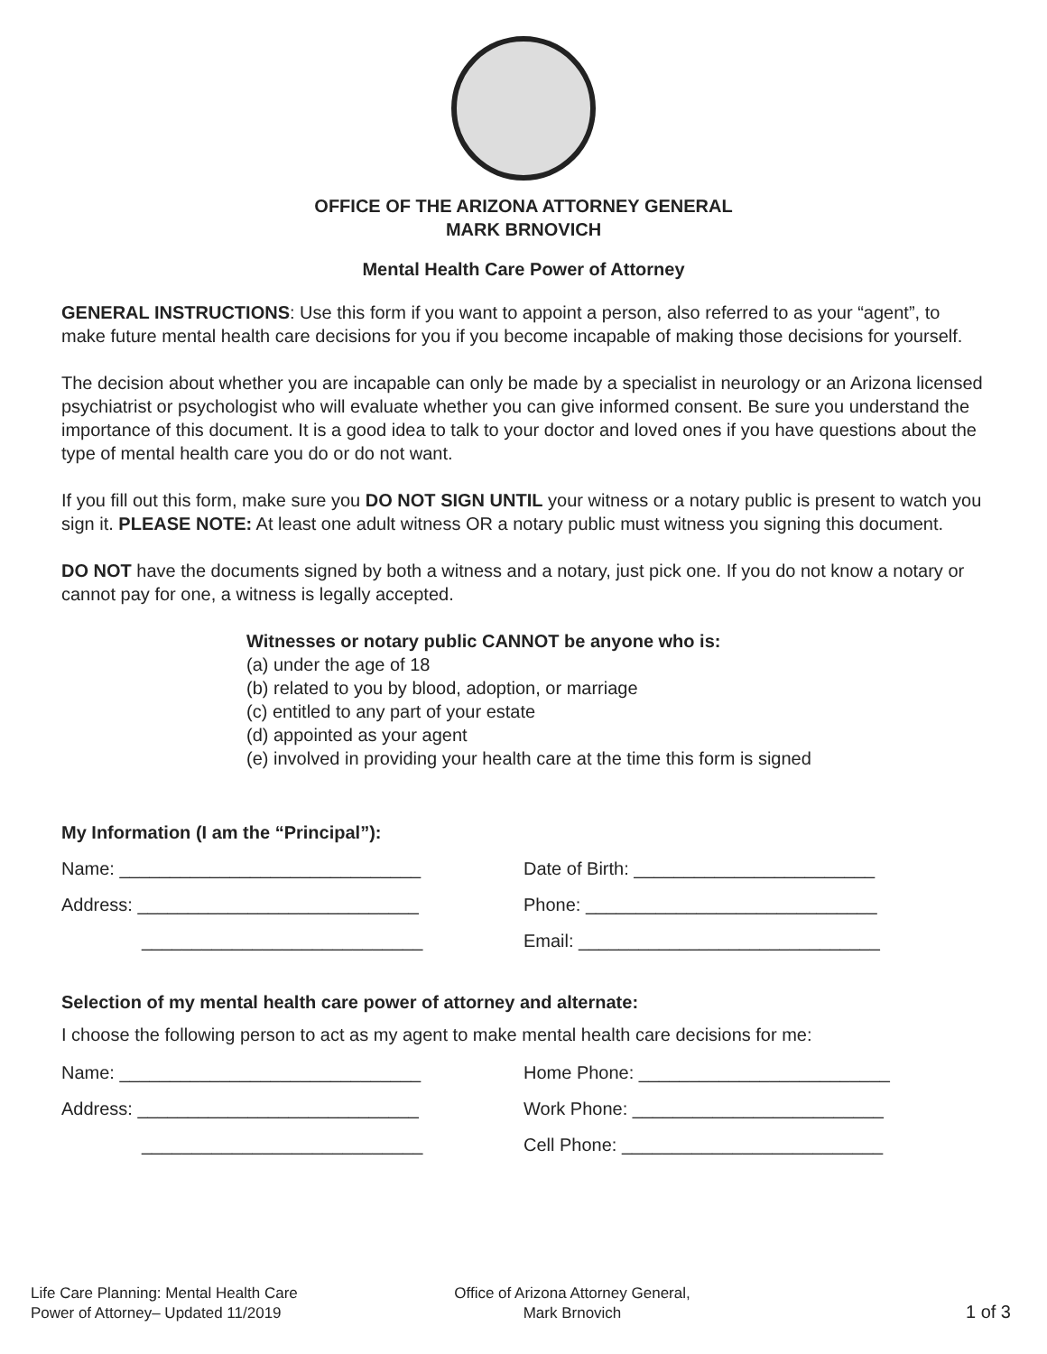OFFICE OF THE ARIZONA ATTORNEY GENERAL
MARK BRNOVICH
Mental Health Care Power of Attorney
GENERAL INSTRUCTIONS: Use this form if you want to appoint a person, also referred to as your “agent”, to make future mental health care decisions for you if you become incapable of making those decisions for yourself.
The decision about whether you are incapable can only be made by a specialist in neurology or an Arizona licensed psychiatrist or psychologist who will evaluate whether you can give informed consent. Be sure you understand the importance of this document. It is a good idea to talk to your doctor and loved ones if you have questions about the type of mental health care you do or do not want.
If you fill out this form, make sure you DO NOT SIGN UNTIL your witness or a notary public is present to watch you sign it. PLEASE NOTE: At least one adult witness OR a notary public must witness you signing this document.
DO NOT have the documents signed by both a witness and a notary, just pick one. If you do not know a notary or cannot pay for one, a witness is legally accepted.
Witnesses or notary public CANNOT be anyone who is:
(a) under the age of 18
(b) related to you by blood, adoption, or marriage
(c) entitled to any part of your estate
(d) appointed as your agent
(e) involved in providing your health care at the time this form is signed
My Information (I am the “Principal”):
Name: ______________________________ Date of Birth: ________________________
Address: ____________________________ Phone: _____________________________
____________________________ Email: ______________________________
Selection of my mental health care power of attorney and alternate:
I choose the following person to act as my agent to make mental health care decisions for me:
Name: ______________________________ Home Phone: _________________________
Address: ____________________________ Work Phone: _________________________
____________________________ Cell Phone: __________________________
Life Care Planning: Mental Health Care
Power of Attorney– Updated 11/2019
Office of Arizona Attorney General,
Mark Brnovich
1 of 3